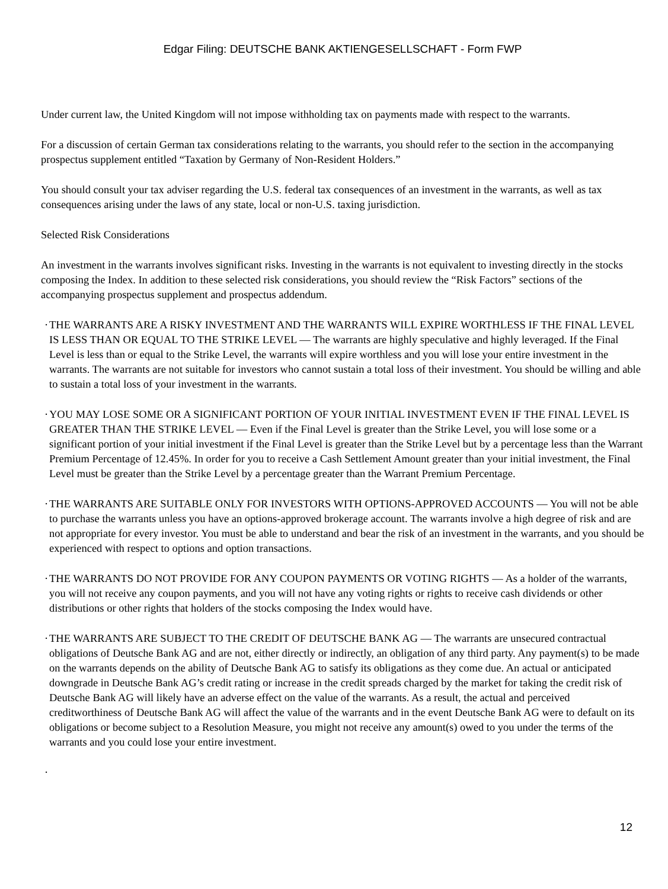Edgar Filing: DEUTSCHE BANK AKTIENGESELLSCHAFT - Form FWP
Under current law, the United Kingdom will not impose withholding tax on payments made with respect to the warrants.
For a discussion of certain German tax considerations relating to the warrants, you should refer to the section in the accompanying prospectus supplement entitled “Taxation by Germany of Non-Resident Holders.”
You should consult your tax adviser regarding the U.S. federal tax consequences of an investment in the warrants, as well as tax consequences arising under the laws of any state, local or non-U.S. taxing jurisdiction.
Selected Risk Considerations
An investment in the warrants involves significant risks. Investing in the warrants is not equivalent to investing directly in the stocks composing the Index. In addition to these selected risk considerations, you should review the “Risk Factors” sections of the accompanying prospectus supplement and prospectus addendum.
·
THE WARRANTS ARE A RISKY INVESTMENT AND THE WARRANTS WILL EXPIRE WORTHLESS IF THE FINAL LEVEL IS LESS THAN OR EQUAL TO THE STRIKE LEVEL — The warrants are highly speculative and highly leveraged. If the Final Level is less than or equal to the Strike Level, the warrants will expire worthless and you will lose your entire investment in the warrants. The warrants are not suitable for investors who cannot sustain a total loss of their investment. You should be willing and able to sustain a total loss of your investment in the warrants.
·
YOU MAY LOSE SOME OR A SIGNIFICANT PORTION OF YOUR INITIAL INVESTMENT EVEN IF THE FINAL LEVEL IS GREATER THAN THE STRIKE LEVEL — Even if the Final Level is greater than the Strike Level, you will lose some or a significant portion of your initial investment if the Final Level is greater than the Strike Level but by a percentage less than the Warrant Premium Percentage of 12.45%. In order for you to receive a Cash Settlement Amount greater than your initial investment, the Final Level must be greater than the Strike Level by a percentage greater than the Warrant Premium Percentage.
·
THE WARRANTS ARE SUITABLE ONLY FOR INVESTORS WITH OPTIONS-APPROVED ACCOUNTS — You will not be able to purchase the warrants unless you have an options-approved brokerage account. The warrants involve a high degree of risk and are not appropriate for every investor. You must be able to understand and bear the risk of an investment in the warrants, and you should be experienced with respect to options and option transactions.
·
THE WARRANTS DO NOT PROVIDE FOR ANY COUPON PAYMENTS OR VOTING RIGHTS — As a holder of the warrants, you will not receive any coupon payments, and you will not have any voting rights or rights to receive cash dividends or other distributions or other rights that holders of the stocks composing the Index would have.
·
THE WARRANTS ARE SUBJECT TO THE CREDIT OF DEUTSCHE BANK AG — The warrants are unsecured contractual obligations of Deutsche Bank AG and are not, either directly or indirectly, an obligation of any third party. Any payment(s) to be made on the warrants depends on the ability of Deutsche Bank AG to satisfy its obligations as they come due. An actual or anticipated downgrade in Deutsche Bank AG’s credit rating or increase in the credit spreads charged by the market for taking the credit risk of Deutsche Bank AG will likely have an adverse effect on the value of the warrants. As a result, the actual and perceived creditworthiness of Deutsche Bank AG will affect the value of the warrants and in the event Deutsche Bank AG were to default on its obligations or become subject to a Resolution Measure, you might not receive any amount(s) owed to you under the terms of the warrants and you could lose your entire investment.
·
12